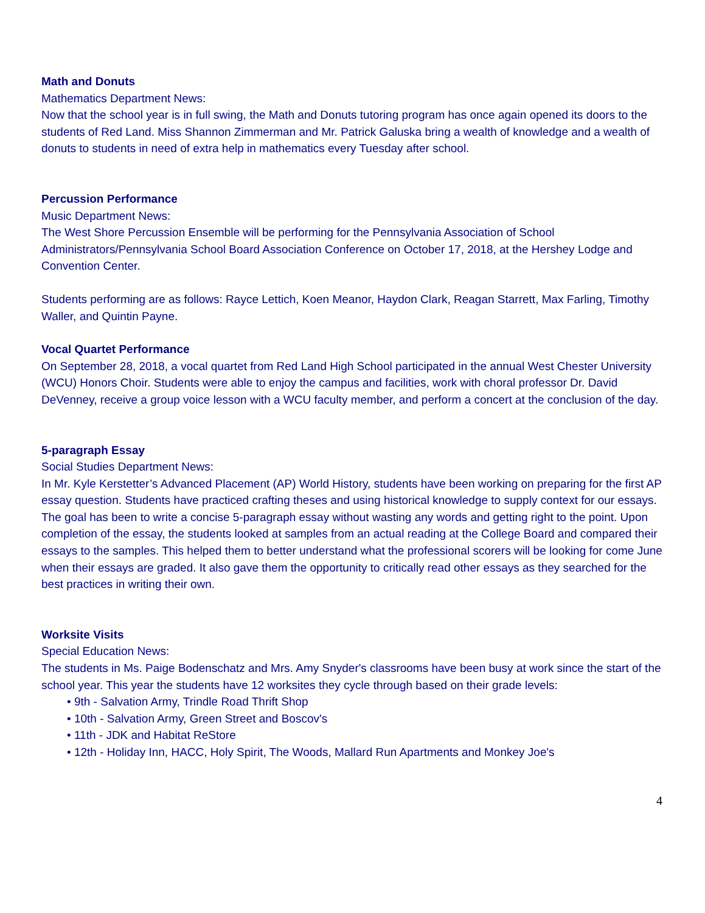Math and Donuts
Mathematics Department News:
Now that the school year is in full swing, the Math and Donuts tutoring program has once again opened its doors to the students of Red Land. Miss Shannon Zimmerman and Mr. Patrick Galuska bring a wealth of knowledge and a wealth of donuts to students in need of extra help in mathematics every Tuesday after school.
Percussion Performance
Music Department News:
The West Shore Percussion Ensemble will be performing for the Pennsylvania Association of School Administrators/Pennsylvania School Board Association Conference on October 17, 2018, at the Hershey Lodge and Convention Center.
Students performing are as follows: Rayce Lettich, Koen Meanor, Haydon Clark, Reagan Starrett, Max Farling, Timothy Waller, and Quintin Payne.
Vocal Quartet Performance
On September 28, 2018, a vocal quartet from Red Land High School participated in the annual West Chester University (WCU) Honors Choir. Students were able to enjoy the campus and facilities, work with choral professor Dr. David DeVenney, receive a group voice lesson with a WCU faculty member, and perform a concert at the conclusion of the day.
5-paragraph Essay
Social Studies Department News:
In Mr. Kyle Kerstetter’s Advanced Placement (AP) World History, students have been working on preparing for the first AP essay question. Students have practiced crafting theses and using historical knowledge to supply context for our essays. The goal has been to write a concise 5-paragraph essay without wasting any words and getting right to the point. Upon completion of the essay, the students looked at samples from an actual reading at the College Board and compared their essays to the samples. This helped them to better understand what the professional scorers will be looking for come June when their essays are graded. It also gave them the opportunity to critically read other essays as they searched for the best practices in writing their own.
Worksite Visits
Special Education News:
The students in Ms. Paige Bodenschatz and Mrs. Amy Snyder's classrooms have been busy at work since the start of the school year. This year the students have 12 worksites they cycle through based on their grade levels:
• 9th - Salvation Army, Trindle Road Thrift Shop
• 10th - Salvation Army, Green Street and Boscov's
• 11th - JDK and Habitat ReStore
• 12th - Holiday Inn, HACC, Holy Spirit, The Woods, Mallard Run Apartments and Monkey Joe's
4